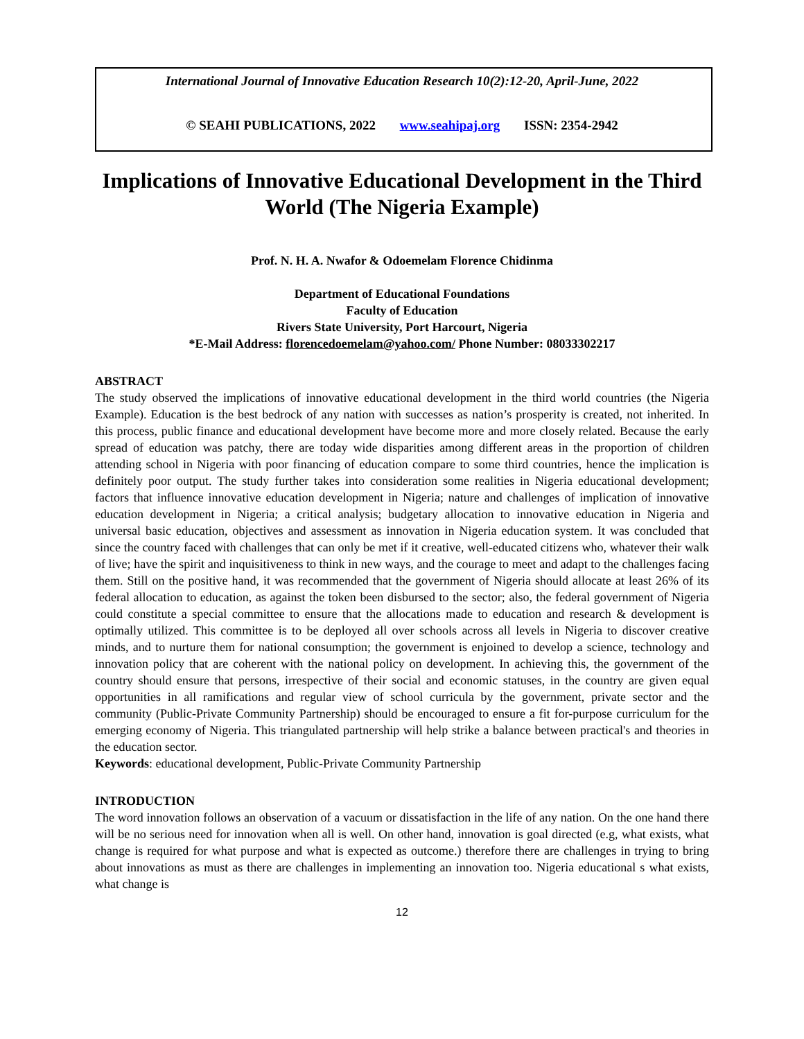International Journal of Innovative Education Research 10(2):12-20, April-June, 2022
© SEAHI PUBLICATIONS, 2022 www.seahipaj.org ISSN: 2354-2942
Implications of Innovative Educational Development in the Third World (The Nigeria Example)
Prof. N. H. A. Nwafor & Odoemelam Florence Chidinma
Department of Educational Foundations
Faculty of Education
Rivers State University, Port Harcourt, Nigeria
*E-Mail Address: florencedoemelam@yahoo.com/ Phone Number: 08033302217
ABSTRACT
The study observed the implications of innovative educational development in the third world countries (the Nigeria Example). Education is the best bedrock of any nation with successes as nation’s prosperity is created, not inherited. In this process, public finance and educational development have become more and more closely related. Because the early spread of education was patchy, there are today wide disparities among different areas in the proportion of children attending school in Nigeria with poor financing of education compare to some third countries, hence the implication is definitely poor output. The study further takes into consideration some realities in Nigeria educational development; factors that influence innovative education development in Nigeria; nature and challenges of implication of innovative education development in Nigeria; a critical analysis; budgetary allocation to innovative education in Nigeria and universal basic education, objectives and assessment as innovation in Nigeria education system. It was concluded that since the country faced with challenges that can only be met if it creative, well-educated citizens who, whatever their walk of live; have the spirit and inquisitiveness to think in new ways, and the courage to meet and adapt to the challenges facing them. Still on the positive hand, it was recommended that the government of Nigeria should allocate at least 26% of its federal allocation to education, as against the token been disbursed to the sector; also, the federal government of Nigeria could constitute a special committee to ensure that the allocations made to education and research & development is optimally utilized. This committee is to be deployed all over schools across all levels in Nigeria to discover creative minds, and to nurture them for national consumption; the government is enjoined to develop a science, technology and innovation policy that are coherent with the national policy on development. In achieving this, the government of the country should ensure that persons, irrespective of their social and economic statuses, in the country are given equal opportunities in all ramifications and regular view of school curricula by the government, private sector and the community (Public-Private Community Partnership) should be encouraged to ensure a fit for-purpose curriculum for the emerging economy of Nigeria. This triangulated partnership will help strike a balance between practical's and theories in the education sector.
Keywords: educational development, Public-Private Community Partnership
INTRODUCTION
The word innovation follows an observation of a vacuum or dissatisfaction in the life of any nation. On the one hand there will be no serious need for innovation when all is well. On other hand, innovation is goal directed (e.g, what exists, what change is required for what purpose and what is expected as outcome.) therefore there are challenges in trying to bring about innovations as must as there are challenges in implementing an innovation too. Nigeria educational s what exists, what change is
12